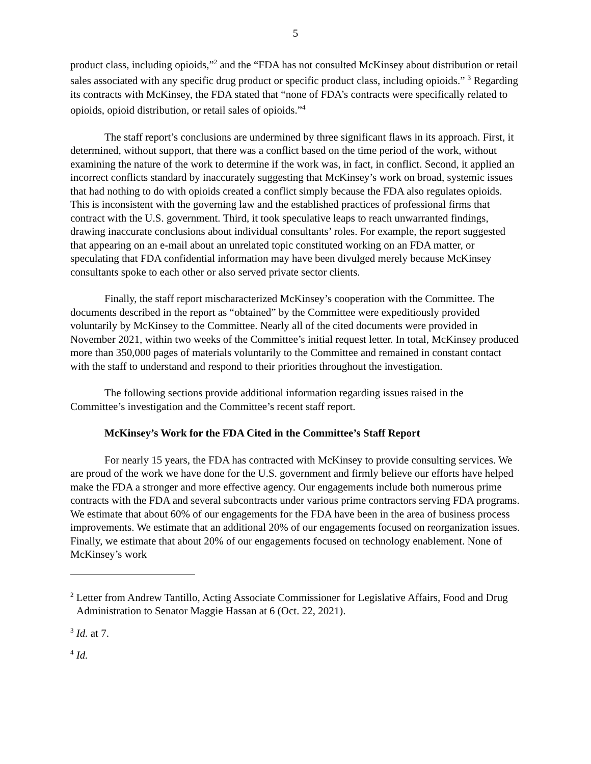5
product class, including opioids,”<sup>2</sup> and the “FDA has not consulted McKinsey about distribution or retail sales associated with any specific drug product or specific product class, including opioids.” <sup>3</sup> Regarding its contracts with McKinsey, the FDA stated that “none of FDA’s contracts were specifically related to opioids, opioid distribution, or retail sales of opioids.”<sup>4</sup>
The staff report’s conclusions are undermined by three significant flaws in its approach. First, it determined, without support, that there was a conflict based on the time period of the work, without examining the nature of the work to determine if the work was, in fact, in conflict. Second, it applied an incorrect conflicts standard by inaccurately suggesting that McKinsey’s work on broad, systemic issues that had nothing to do with opioids created a conflict simply because the FDA also regulates opioids. This is inconsistent with the governing law and the established practices of professional firms that contract with the U.S. government. Third, it took speculative leaps to reach unwarranted findings, drawing inaccurate conclusions about individual consultants’ roles. For example, the report suggested that appearing on an e-mail about an unrelated topic constituted working on an FDA matter, or speculating that FDA confidential information may have been divulged merely because McKinsey consultants spoke to each other or also served private sector clients.
Finally, the staff report mischaracterized McKinsey’s cooperation with the Committee. The documents described in the report as “obtained” by the Committee were expeditiously provided voluntarily by McKinsey to the Committee. Nearly all of the cited documents were provided in November 2021, within two weeks of the Committee’s initial request letter. In total, McKinsey produced more than 350,000 pages of materials voluntarily to the Committee and remained in constant contact with the staff to understand and respond to their priorities throughout the investigation.
The following sections provide additional information regarding issues raised in the Committee’s investigation and the Committee’s recent staff report.
McKinsey’s Work for the FDA Cited in the Committee’s Staff Report
For nearly 15 years, the FDA has contracted with McKinsey to provide consulting services. We are proud of the work we have done for the U.S. government and firmly believe our efforts have helped make the FDA a stronger and more effective agency. Our engagements include both numerous prime contracts with the FDA and several subcontracts under various prime contractors serving FDA programs. We estimate that about 60% of our engagements for the FDA have been in the area of business process improvements. We estimate that an additional 20% of our engagements focused on reorganization issues. Finally, we estimate that about 20% of our engagements focused on technology enablement. None of McKinsey’s work
<sup>2</sup> Letter from Andrew Tantillo, Acting Associate Commissioner for Legislative Affairs, Food and Drug Administration to Senator Maggie Hassan at 6 (Oct. 22, 2021).
<sup>3</sup> Id. at 7.
<sup>4</sup> Id.